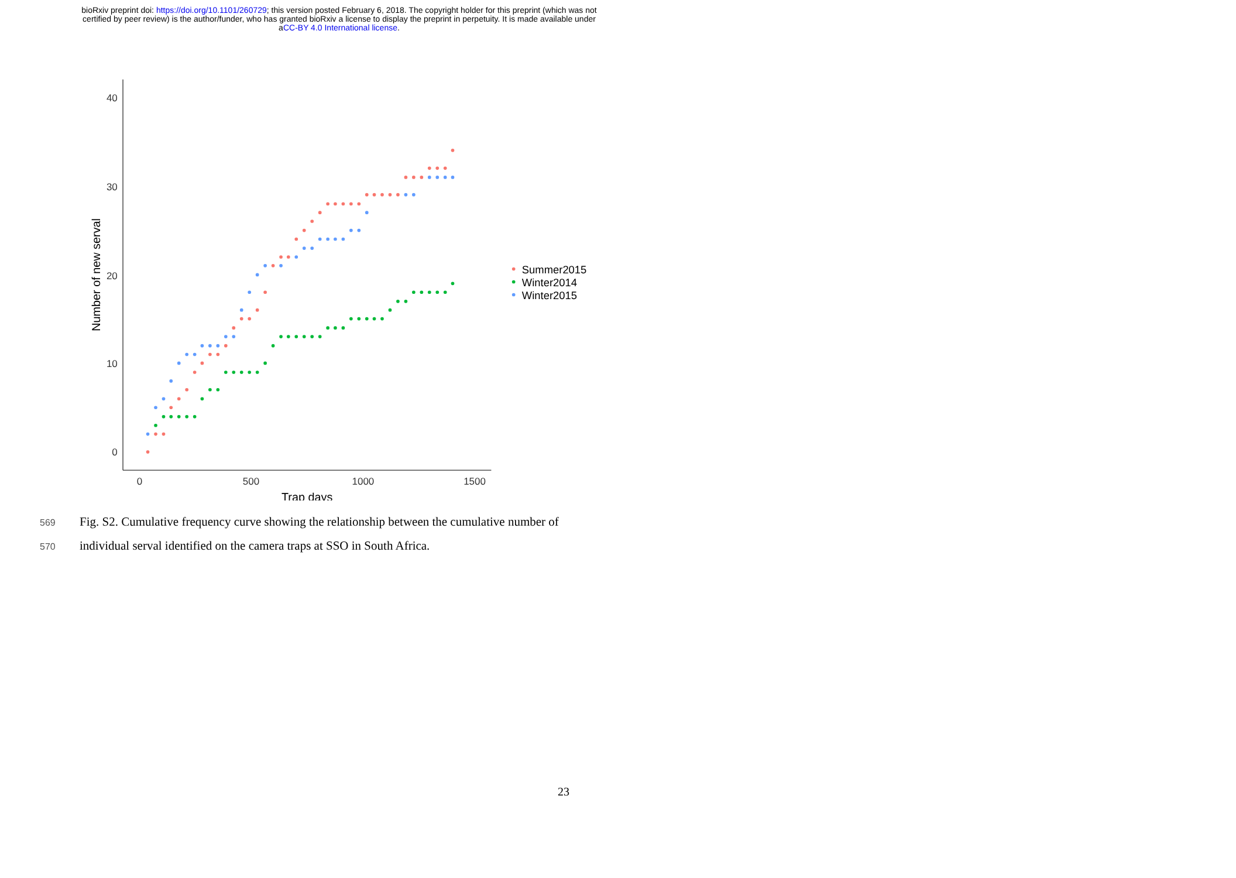bioRxiv preprint doi: https://doi.org/10.1101/260729; this version posted February 6, 2018. The copyright holder for this preprint (which was not
certified by peer review) is the author/funder, who has granted bioRxiv a license to display the preprint in perpetuity. It is made available under
aCC-BY 4.0 International license.
0
10
20
30
40
0
500
1000
1500
Trap days
Number of new serval
Summer2015
Winter2014
Winter2015
569 Fig. S2. Cumulative frequency curve showing the relationship between the cumulative number of
570 individual serval identified on the camera traps at SSO in South Africa.
23